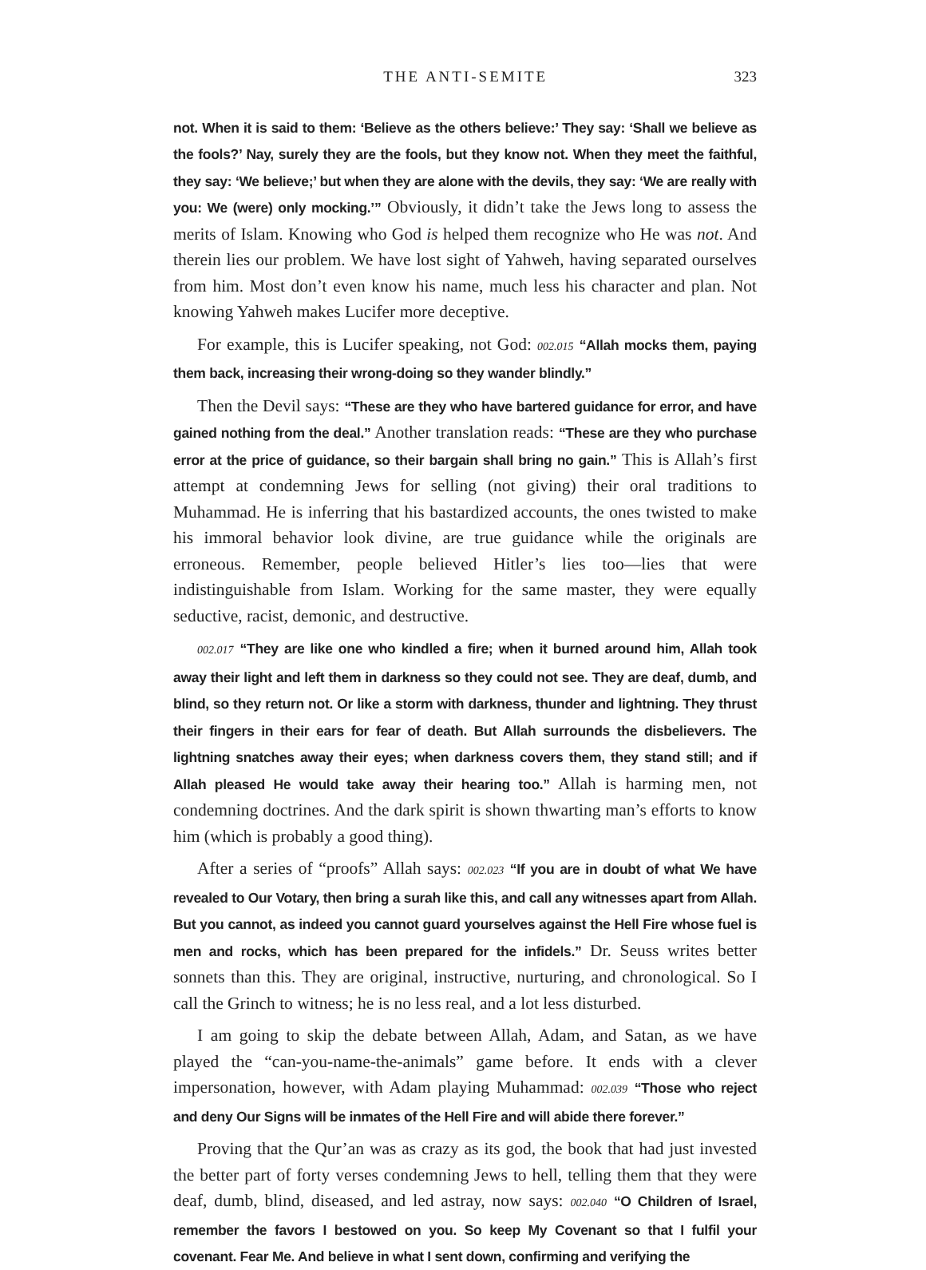THE ANTI-SEMITE 323
not. When it is said to them: ‘Believe as the others believe:’ They say: ‘Shall we believe as the fools?’ Nay, surely they are the fools, but they know not. When they meet the faithful, they say: ‘We believe;’ but when they are alone with the devils, they say: ‘We are really with you: We (were) only mocking.’” Obviously, it didn’t take the Jews long to assess the merits of Islam. Knowing who God is helped them recognize who He was not. And therein lies our problem. We have lost sight of Yahweh, having separated ourselves from him. Most don’t even know his name, much less his character and plan. Not knowing Yahweh makes Lucifer more deceptive.
For example, this is Lucifer speaking, not God: 002.015 “Allah mocks them, paying them back, increasing their wrong-doing so they wander blindly.”
Then the Devil says: “These are they who have bartered guidance for error, and have gained nothing from the deal.” Another translation reads: “These are they who purchase error at the price of guidance, so their bargain shall bring no gain.” This is Allah’s first attempt at condemning Jews for selling (not giving) their oral traditions to Muhammad. He is inferring that his bastardized accounts, the ones twisted to make his immoral behavior look divine, are true guidance while the originals are erroneous. Remember, people believed Hitler’s lies too—lies that were indistinguishable from Islam. Working for the same master, they were equally seductive, racist, demonic, and destructive.
002.017 “They are like one who kindled a fire; when it burned around him, Allah took away their light and left them in darkness so they could not see. They are deaf, dumb, and blind, so they return not. Or like a storm with darkness, thunder and lightning. They thrust their fingers in their ears for fear of death. But Allah surrounds the disbelievers. The lightning snatches away their eyes; when darkness covers them, they stand still; and if Allah pleased He would take away their hearing too.” Allah is harming men, not condemning doctrines. And the dark spirit is shown thwarting man’s efforts to know him (which is probably a good thing).
After a series of “proofs” Allah says: 002.023 “If you are in doubt of what We have revealed to Our Votary, then bring a surah like this, and call any witnesses apart from Allah. But you cannot, as indeed you cannot guard yourselves against the Hell Fire whose fuel is men and rocks, which has been prepared for the infidels.” Dr. Seuss writes better sonnets than this. They are original, instructive, nurturing, and chronological. So I call the Grinch to witness; he is no less real, and a lot less disturbed.
I am going to skip the debate between Allah, Adam, and Satan, as we have played the “can-you-name-the-animals” game before. It ends with a clever impersonation, however, with Adam playing Muhammad: 002.039 “Those who reject and deny Our Signs will be inmates of the Hell Fire and will abide there forever.”
Proving that the Qur’an was as crazy as its god, the book that had just invested the better part of forty verses condemning Jews to hell, telling them that they were deaf, dumb, blind, diseased, and led astray, now says: 002.040 “O Children of Israel, remember the favors I bestowed on you. So keep My Covenant so that I fulfil your covenant. Fear Me. And believe in what I sent down, confirming and verifying the